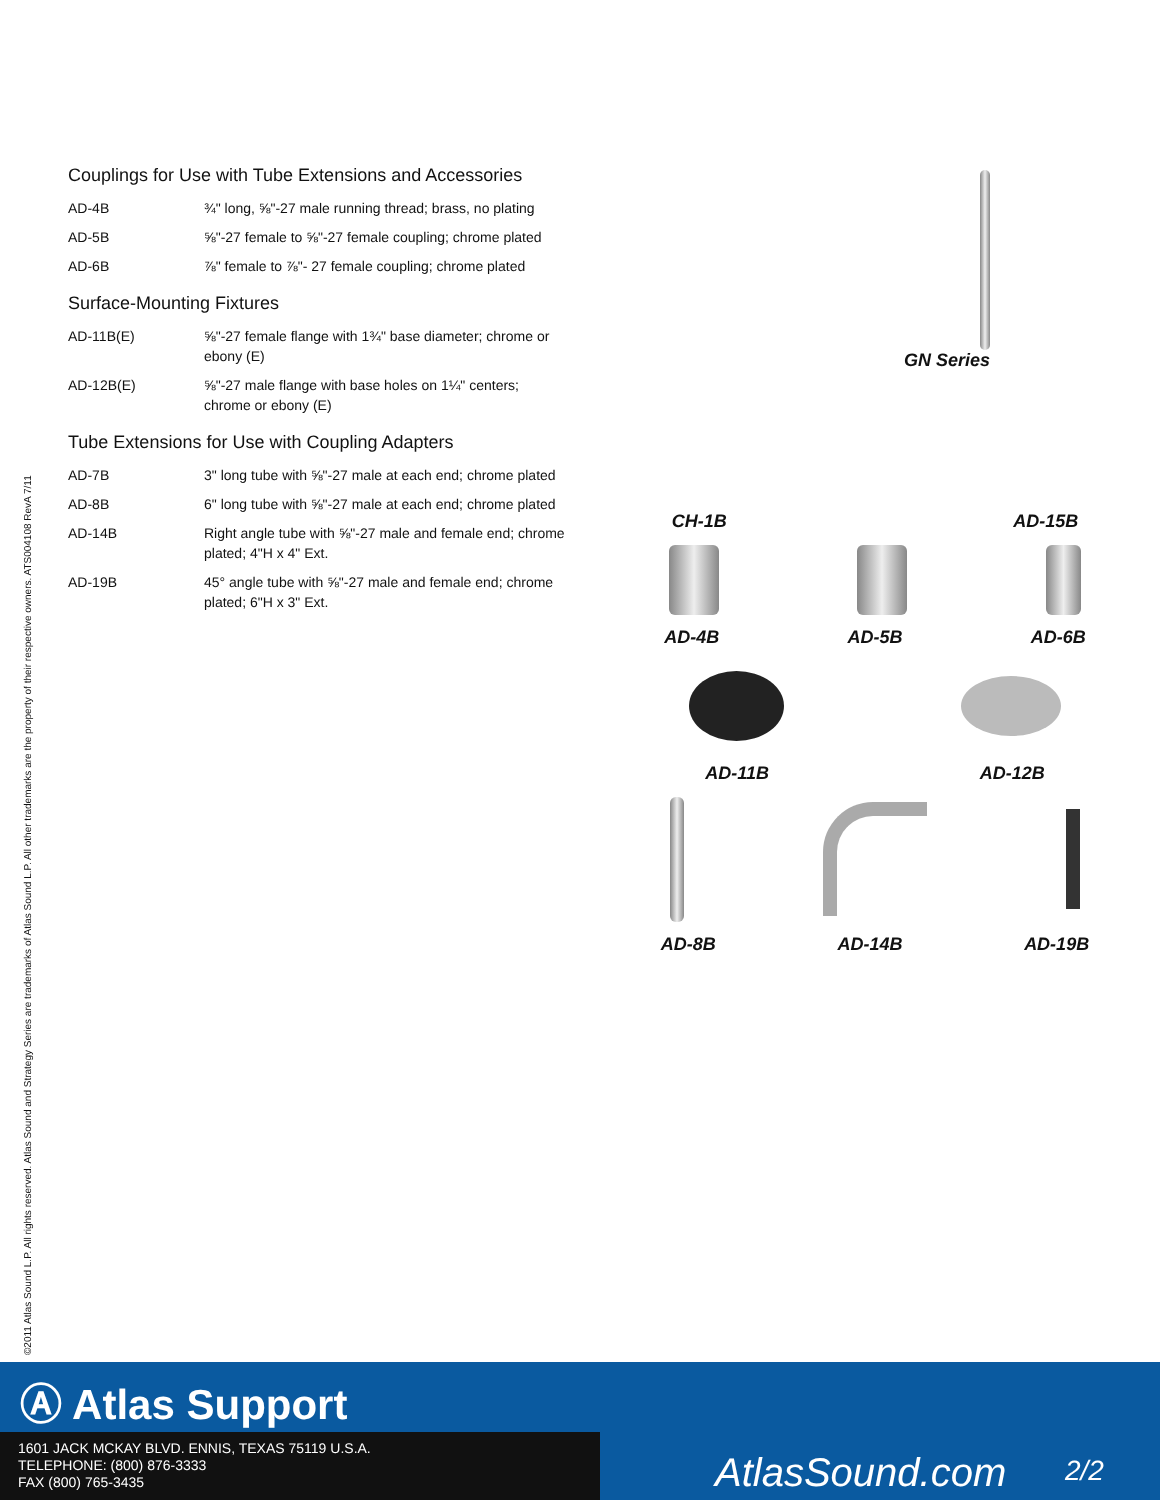©2011 Atlas Sound L.P. All rights reserved. Atlas Sound and Strategy Series are trademarks of Atlas Sound L.P. All other trademarks are the property of their respective owners. ATS004108 RevA 7/11
Couplings for Use with Tube Extensions and Accessories
| AD-4B | ¾" long, ⅝"-27 male running thread; brass, no plating |
| AD-5B | ⅝"-27 female to ⅝"-27 female coupling; chrome plated |
| AD-6B | ⅞" female to ⅞"- 27 female coupling; chrome plated |
Surface-Mounting Fixtures
| AD-11B(E) | ⅝"-27 female flange with 1¾" base diameter; chrome or ebony (E) |
| AD-12B(E) | ⅝"-27 male flange with base holes on 1¼" centers; chrome or ebony (E) |
Tube Extensions for Use with Coupling Adapters
| AD-7B | 3" long tube with ⅝"-27 male at each end; chrome plated |
| AD-8B | 6" long tube with ⅝"-27 male at each end; chrome plated |
| AD-14B | Right angle tube with ⅝"-27 male and female end; chrome plated; 4"H x 4" Ext. |
| AD-19B | 45° angle tube with ⅝"-27 male and female end; chrome plated; 6"H x 3" Ext. |
GN Series
CH-1B AD-15B
AD-4B AD-5B AD-6B
AD-11B AD-12B
AD-8B AD-14B AD-19B
Ⓐ Atlas Support
1601 JACK MCKAY BLVD. ENNIS, TEXAS 75119 U.S.A.
TELEPHONE: (800) 876-3333
FAX (800) 765-3435
AtlasSound.com 2/2